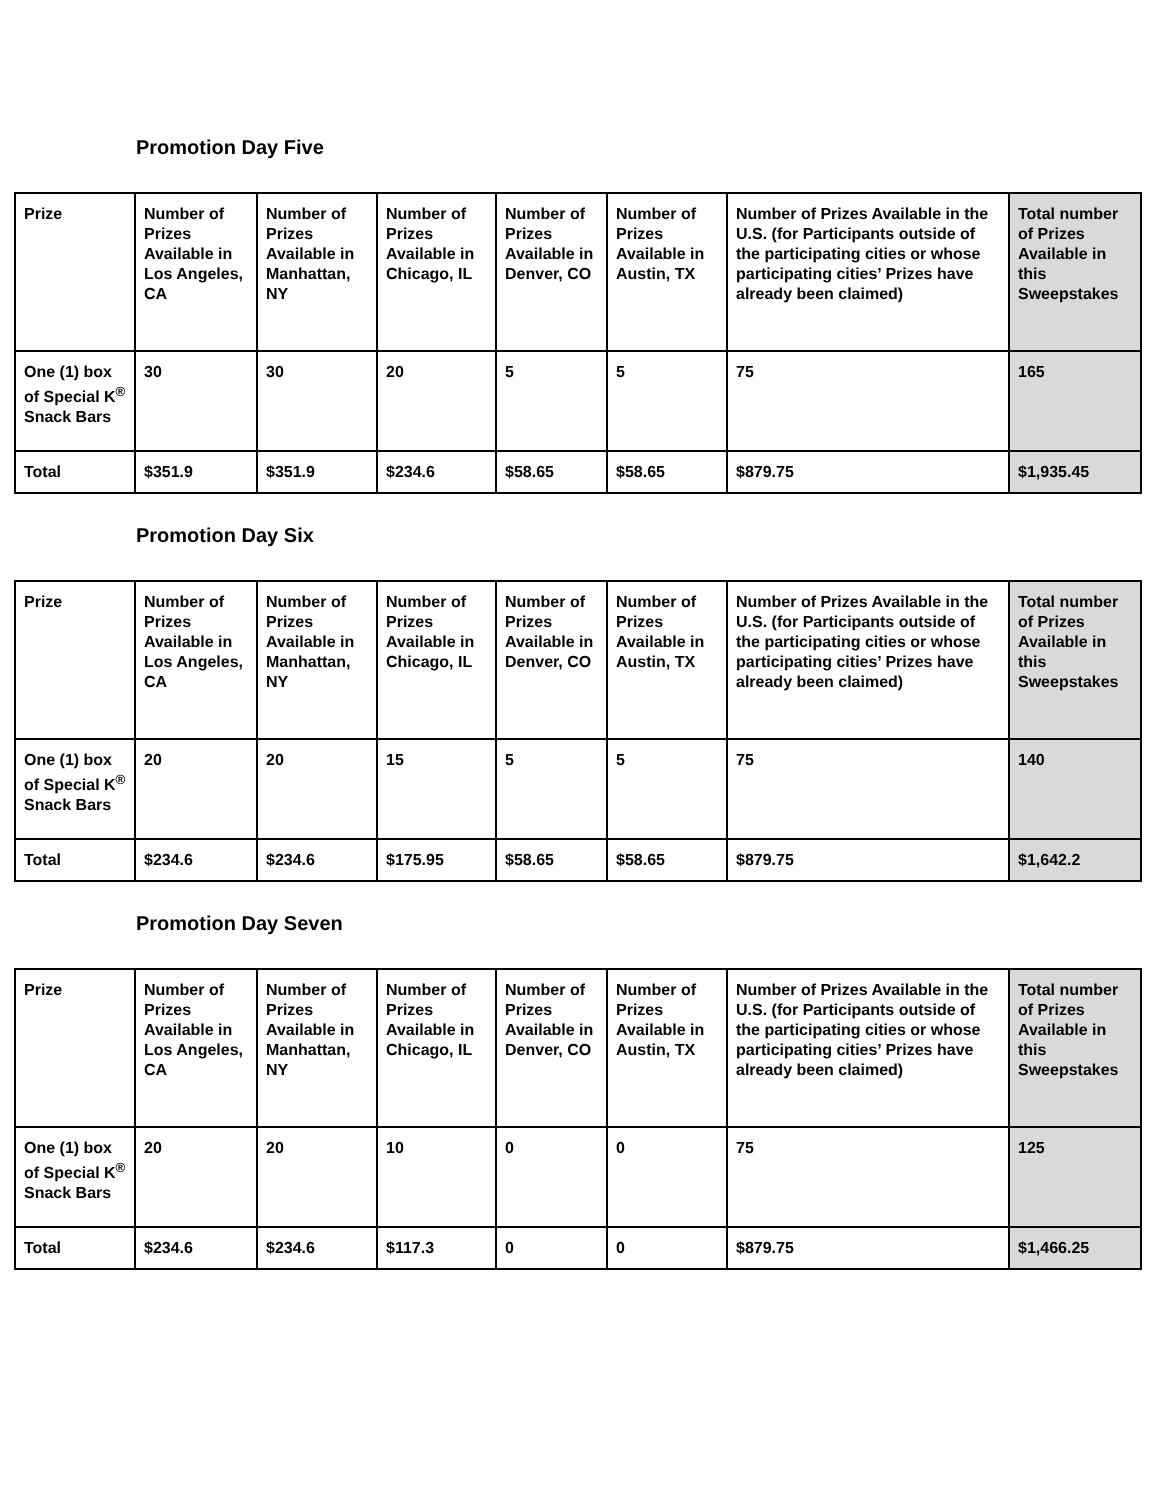Promotion Day Five
| Prize | Number of Prizes Available in Los Angeles, CA | Number of Prizes Available in Manhattan, NY | Number of Prizes Available in Chicago, IL | Number of Prizes Available in Denver, CO | Number of Prizes Available in Austin, TX | Number of Prizes Available in the U.S. (for Participants outside of the participating cities or whose participating cities’ Prizes have already been claimed) | Total number of Prizes Available in this Sweepstakes |
| --- | --- | --- | --- | --- | --- | --- | --- |
| One (1) box of Special K<sup>®</sup> Snack Bars | 30 | 30 | 20 | 5 | 5 | 75 | 165 |
| Total | $351.9 | $351.9 | $234.6 | $58.65 | $58.65 | $879.75 | $1,935.45 |
Promotion Day Six
| Prize | Number of Prizes Available in Los Angeles, CA | Number of Prizes Available in Manhattan, NY | Number of Prizes Available in Chicago, IL | Number of Prizes Available in Denver, CO | Number of Prizes Available in Austin, TX | Number of Prizes Available in the U.S. (for Participants outside of the participating cities or whose participating cities’ Prizes have already been claimed) | Total number of Prizes Available in this Sweepstakes |
| --- | --- | --- | --- | --- | --- | --- | --- |
| One (1) box of Special K<sup>®</sup> Snack Bars | 20 | 20 | 15 | 5 | 5 | 75 | 140 |
| Total | $234.6 | $234.6 | $175.95 | $58.65 | $58.65 | $879.75 | $1,642.2 |
Promotion Day Seven
| Prize | Number of Prizes Available in Los Angeles, CA | Number of Prizes Available in Manhattan, NY | Number of Prizes Available in Chicago, IL | Number of Prizes Available in Denver, CO | Number of Prizes Available in Austin, TX | Number of Prizes Available in the U.S. (for Participants outside of the participating cities or whose participating cities’ Prizes have already been claimed) | Total number of Prizes Available in this Sweepstakes |
| --- | --- | --- | --- | --- | --- | --- | --- |
| One (1) box of Special K<sup>®</sup> Snack Bars | 20 | 20 | 10 | 0 | 0 | 75 | 125 |
| Total | $234.6 | $234.6 | $117.3 | 0 | 0 | $879.75 | $1,466.25 |